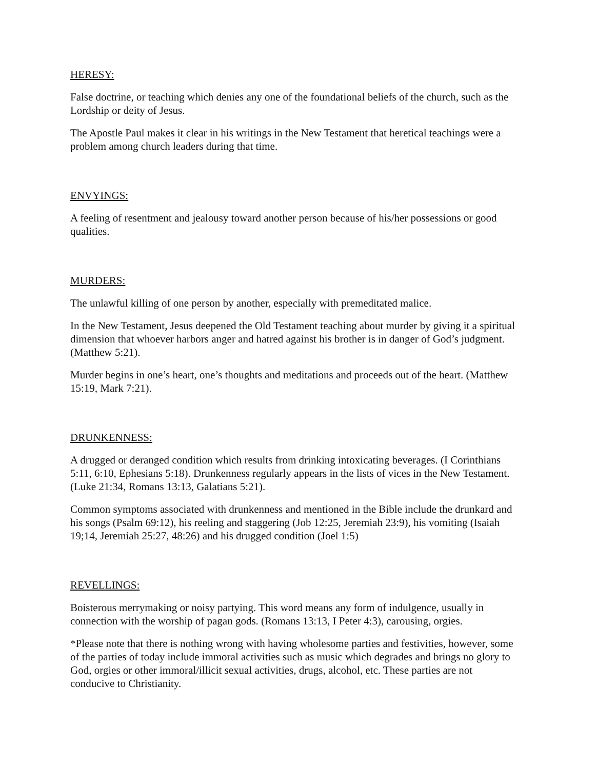HERESY:
False doctrine, or teaching which denies any one of the foundational beliefs of the church, such as the Lordship or deity of Jesus.
The Apostle Paul makes it clear in his writings in the New Testament that heretical teachings were a problem among church leaders during that time.
ENVYINGS:
A feeling of resentment and jealousy toward another person because of his/her possessions or good qualities.
MURDERS:
The unlawful killing of one person by another, especially with premeditated malice.
In the New Testament, Jesus deepened the Old Testament teaching about murder by giving it a spiritual dimension that whoever harbors anger and hatred against his brother is in danger of God’s judgment. (Matthew 5:21).
Murder begins in one’s heart, one’s thoughts and meditations and proceeds out of the heart. (Matthew 15:19, Mark 7:21).
DRUNKENNESS:
A drugged or deranged condition which results from drinking intoxicating beverages. (I Corinthians 5:11, 6:10, Ephesians 5:18). Drunkenness regularly appears in the lists of vices in the New Testament. (Luke 21:34, Romans 13:13, Galatians 5:21).
Common symptoms associated with drunkenness and mentioned in the Bible include the drunkard and his songs (Psalm 69:12), his reeling and staggering (Job 12:25, Jeremiah 23:9), his vomiting (Isaiah 19;14, Jeremiah 25:27, 48:26) and his drugged condition (Joel 1:5)
REVELLINGS:
Boisterous merrymaking or noisy partying. This word means any form of indulgence, usually in connection with the worship of pagan gods. (Romans 13:13, I Peter 4:3), carousing, orgies.
*Please note that there is nothing wrong with having wholesome parties and festivities, however, some of the parties of today include immoral activities such as music which degrades and brings no glory to God, orgies or other immoral/illicit sexual activities, drugs, alcohol, etc. These parties are not conducive to Christianity.